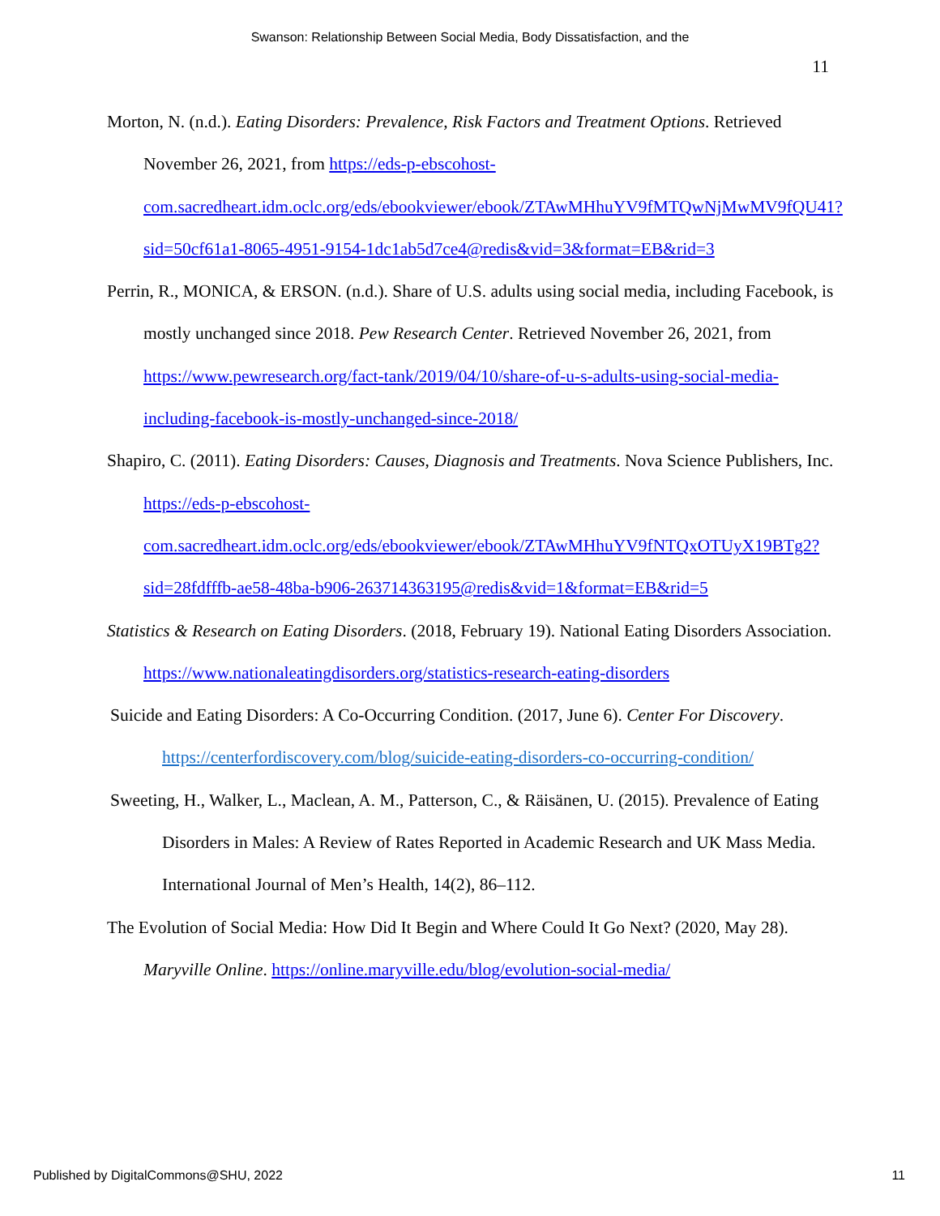Swanson: Relationship Between Social Media, Body Dissatisfaction, and the
11
Morton, N. (n.d.). Eating Disorders: Prevalence, Risk Factors and Treatment Options. Retrieved November 26, 2021, from https://eds-p-ebscohost-com.sacredheart.idm.oclc.org/eds/ebookviewer/ebook/ZTAwMHhuYV9fMTQwNjMwMV9fQU41?sid=50cf61a1-8065-4951-9154-1dc1ab5d7ce4@redis&vid=3&format=EB&rid=3
Perrin, R., MONICA, & ERSON. (n.d.). Share of U.S. adults using social media, including Facebook, is mostly unchanged since 2018. Pew Research Center. Retrieved November 26, 2021, from https://www.pewresearch.org/fact-tank/2019/04/10/share-of-u-s-adults-using-social-media-including-facebook-is-mostly-unchanged-since-2018/
Shapiro, C. (2011). Eating Disorders: Causes, Diagnosis and Treatments. Nova Science Publishers, Inc. https://eds-p-ebscohost-com.sacredheart.idm.oclc.org/eds/ebookviewer/ebook/ZTAwMHhuYV9fNTQxOTUyX19BTg2?sid=28fdfffb-ae58-48ba-b906-263714363195@redis&vid=1&format=EB&rid=5
Statistics & Research on Eating Disorders. (2018, February 19). National Eating Disorders Association. https://www.nationaleatingdisorders.org/statistics-research-eating-disorders
Suicide and Eating Disorders: A Co-Occurring Condition. (2017, June 6). Center For Discovery. https://centerfordiscovery.com/blog/suicide-eating-disorders-co-occurring-condition/
Sweeting, H., Walker, L., Maclean, A. M., Patterson, C., & Räisänen, U. (2015). Prevalence of Eating Disorders in Males: A Review of Rates Reported in Academic Research and UK Mass Media. International Journal of Men’s Health, 14(2), 86–112.
The Evolution of Social Media: How Did It Begin and Where Could It Go Next? (2020, May 28). Maryville Online. https://online.maryville.edu/blog/evolution-social-media/
Published by DigitalCommons@SHU, 2022 11